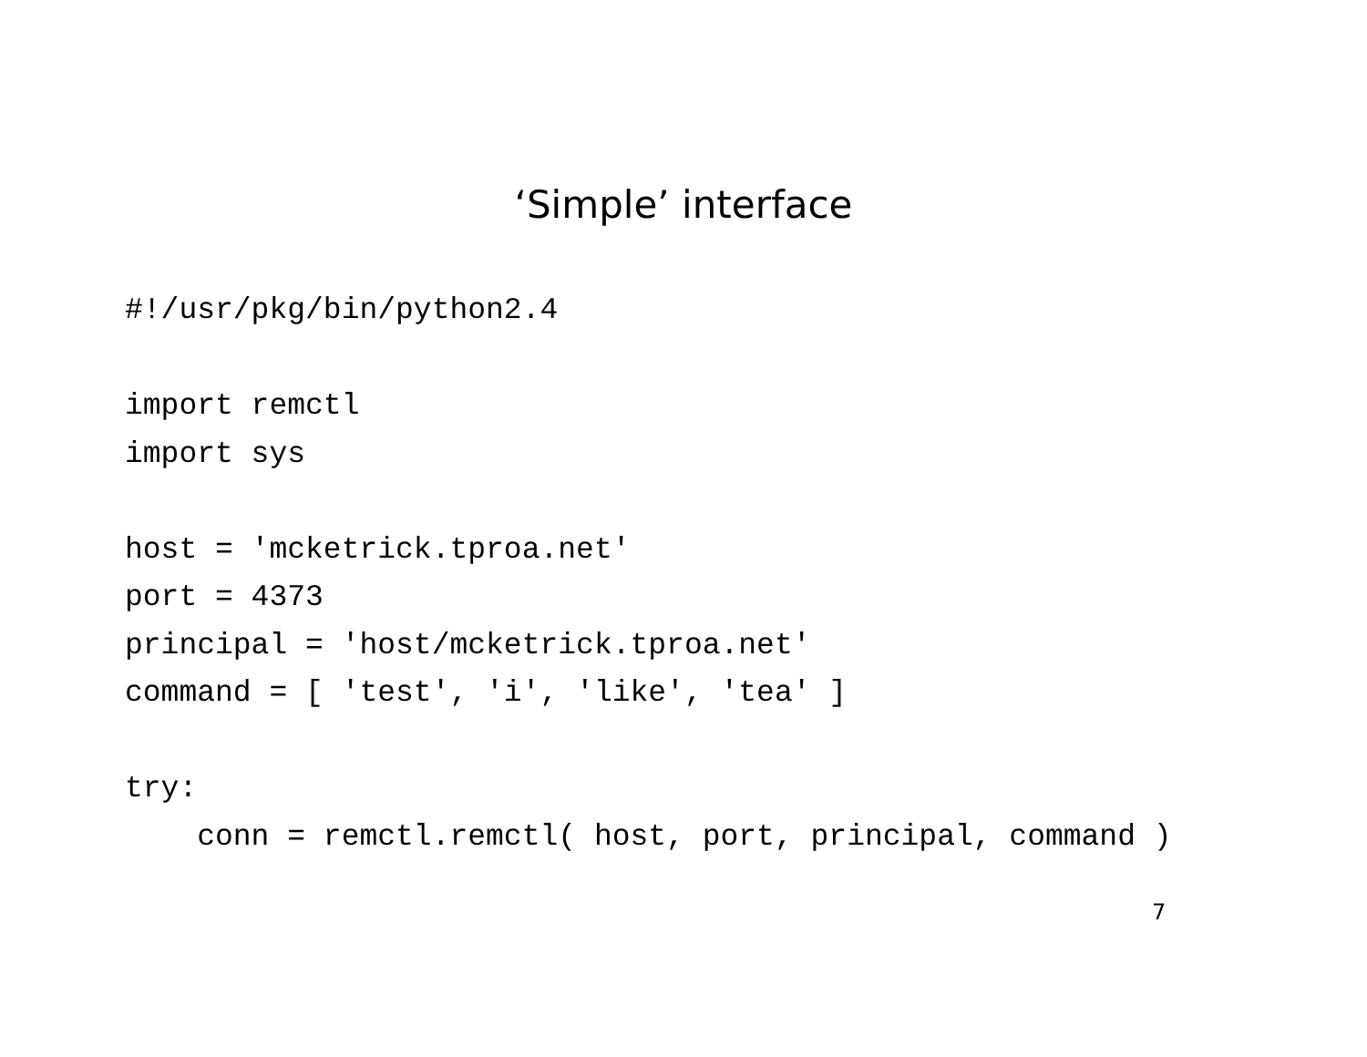‘Simple’ interface
#!/usr/pkg/bin/python2.4

import remctl
import sys

host = 'mcketrick.tproa.net'
port = 4373
principal = 'host/mcketrick.tproa.net'
command = [ 'test', 'i', 'like', 'tea' ]

try:
    conn = remctl.remctl( host, port, principal, command )
7